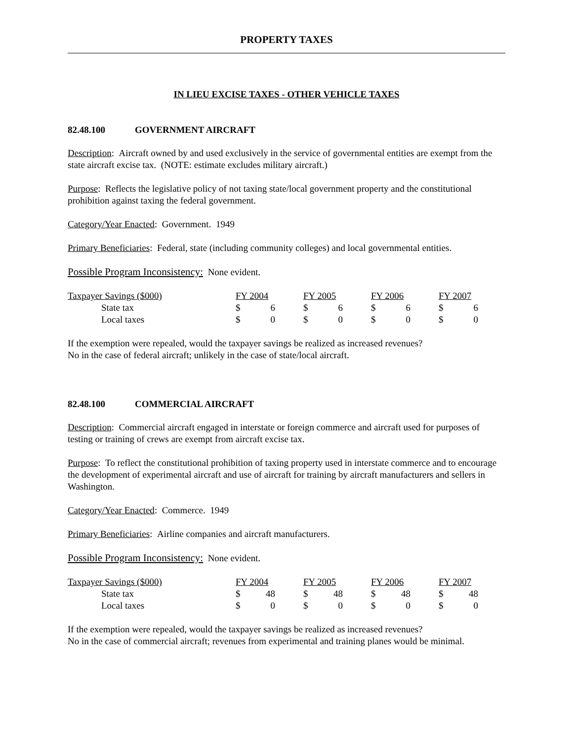PROPERTY TAXES
IN LIEU EXCISE TAXES - OTHER VEHICLE TAXES
82.48.100 GOVERNMENT AIRCRAFT
Description: Aircraft owned by and used exclusively in the service of governmental entities are exempt from the state aircraft excise tax. (NOTE: estimate excludes military aircraft.)
Purpose: Reflects the legislative policy of not taxing state/local government property and the constitutional prohibition against taxing the federal government.
Category/Year Enacted: Government. 1949
Primary Beneficiaries: Federal, state (including community colleges) and local governmental entities.
Possible Program Inconsistency: None evident.
| Taxpayer Savings ($000) | FY 2004 | | | FY 2005 | | | FY 2006 | | | FY 2007 | |
| State tax | $ | 6 | | $ | 6 | | $ | 6 | | $ | 6 |
| Local taxes | $ | 0 | | $ | 0 | | $ | 0 | | $ | 0 |
If the exemption were repealed, would the taxpayer savings be realized as increased revenues?
No in the case of federal aircraft; unlikely in the case of state/local aircraft.
82.48.100 COMMERCIAL AIRCRAFT
Description: Commercial aircraft engaged in interstate or foreign commerce and aircraft used for purposes of testing or training of crews are exempt from aircraft excise tax.
Purpose: To reflect the constitutional prohibition of taxing property used in interstate commerce and to encourage the development of experimental aircraft and use of aircraft for training by aircraft manufacturers and sellers in Washington.
Category/Year Enacted: Commerce. 1949
Primary Beneficiaries: Airline companies and aircraft manufacturers.
Possible Program Inconsistency: None evident.
| Taxpayer Savings ($000) | FY 2004 | | | FY 2005 | | | FY 2006 | | | FY 2007 | |
| State tax | $ | 48 | | $ | 48 | | $ | 48 | | $ | 48 |
| Local taxes | $ | 0 | | $ | 0 | | $ | 0 | | $ | 0 |
If the exemption were repealed, would the taxpayer savings be realized as increased revenues?
No in the case of commercial aircraft; revenues from experimental and training planes would be minimal.